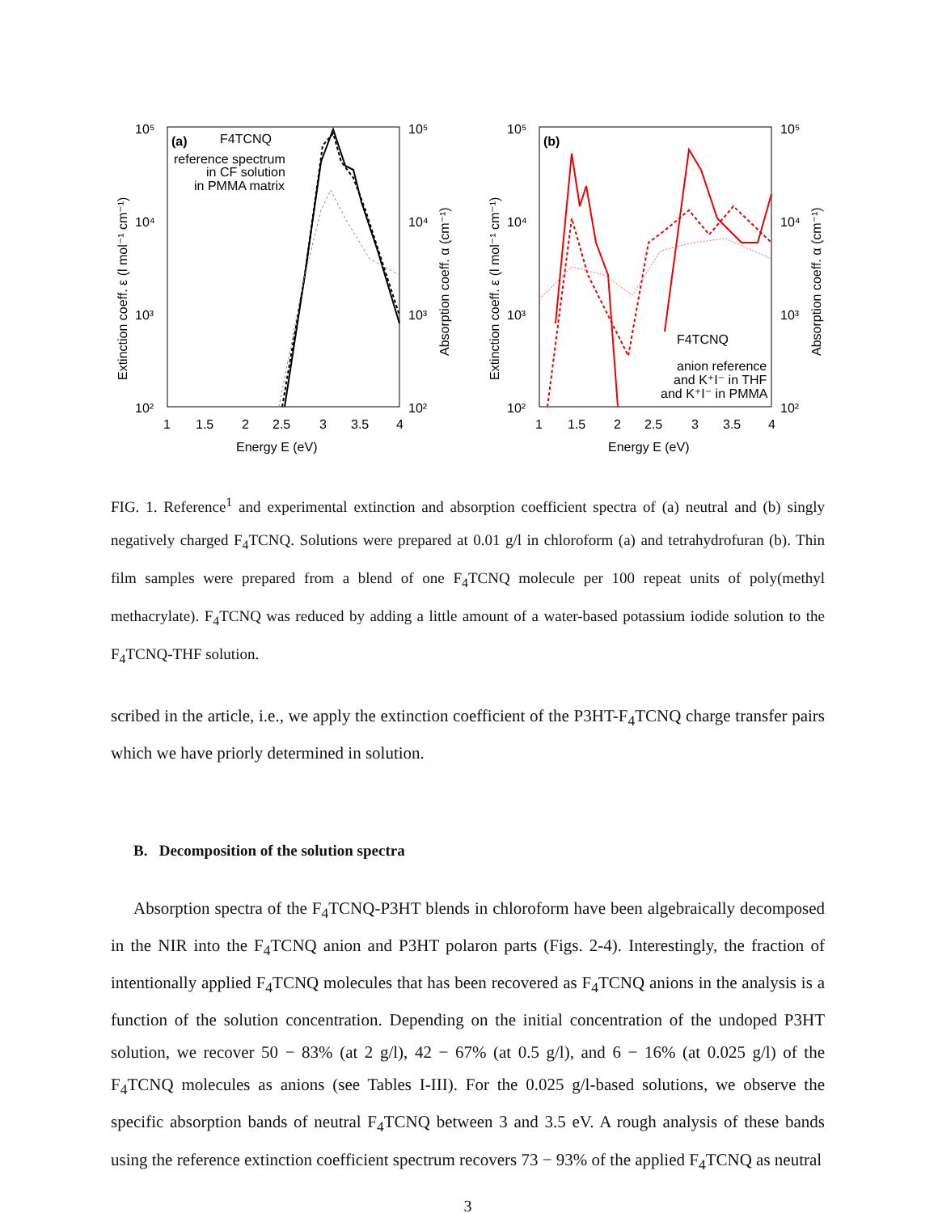(a)
F4TCNQ
reference spectrum
in CF solution
in PMMA matrix
10⁵
10⁴
10³
10²
10⁵
10⁴
10³
10²
1
1.5
2
2.5
3
3.5
4
Energy E (eV)
Extinction coeff. ε (l mol⁻¹ cm⁻¹)
Absorption coeff. α (cm⁻¹)
(b)
F4TCNQ
anion reference
and K⁺I⁻ in THF
and K⁺I⁻ in PMMA
10⁵
10⁴
10³
10²
10⁵
10⁴
10³
10²
1
1.5
2
2.5
3
3.5
4
Energy E (eV)
Extinction coeff. ε (l mol⁻¹ cm⁻¹)
Absorption coeff. α (cm⁻¹)
FIG. 1. Reference<sup>1</sup> and experimental extinction and absorption coefficient spectra of (a) neutral and (b) singly negatively charged F<sub>4</sub>TCNQ. Solutions were prepared at 0.01 g/l in chloroform (a) and tetrahydrofuran (b). Thin film samples were prepared from a blend of one F<sub>4</sub>TCNQ molecule per 100 repeat units of poly(methyl methacrylate). F<sub>4</sub>TCNQ was reduced by adding a little amount of a water-based potassium iodide solution to the F<sub>4</sub>TCNQ-THF solution.
scribed in the article, i.e., we apply the extinction coefficient of the P3HT-F<sub>4</sub>TCNQ charge transfer pairs which we have priorly determined in solution.
B. Decomposition of the solution spectra
Absorption spectra of the F<sub>4</sub>TCNQ-P3HT blends in chloroform have been algebraically decomposed in the NIR into the F<sub>4</sub>TCNQ anion and P3HT polaron parts (Figs. 2-4). Interestingly, the fraction of intentionally applied F<sub>4</sub>TCNQ molecules that has been recovered as F<sub>4</sub>TCNQ anions in the analysis is a function of the solution concentration. Depending on the initial concentration of the undoped P3HT solution, we recover 50 − 83% (at 2 g/l), 42 − 67% (at 0.5 g/l), and 6 − 16% (at 0.025 g/l) of the F<sub>4</sub>TCNQ molecules as anions (see Tables I-III). For the 0.025 g/l-based solutions, we observe the specific absorption bands of neutral F<sub>4</sub>TCNQ between 3 and 3.5 eV. A rough analysis of these bands using the reference extinction coefficient spectrum recovers 73 − 93% of the applied F<sub>4</sub>TCNQ as neutral
3